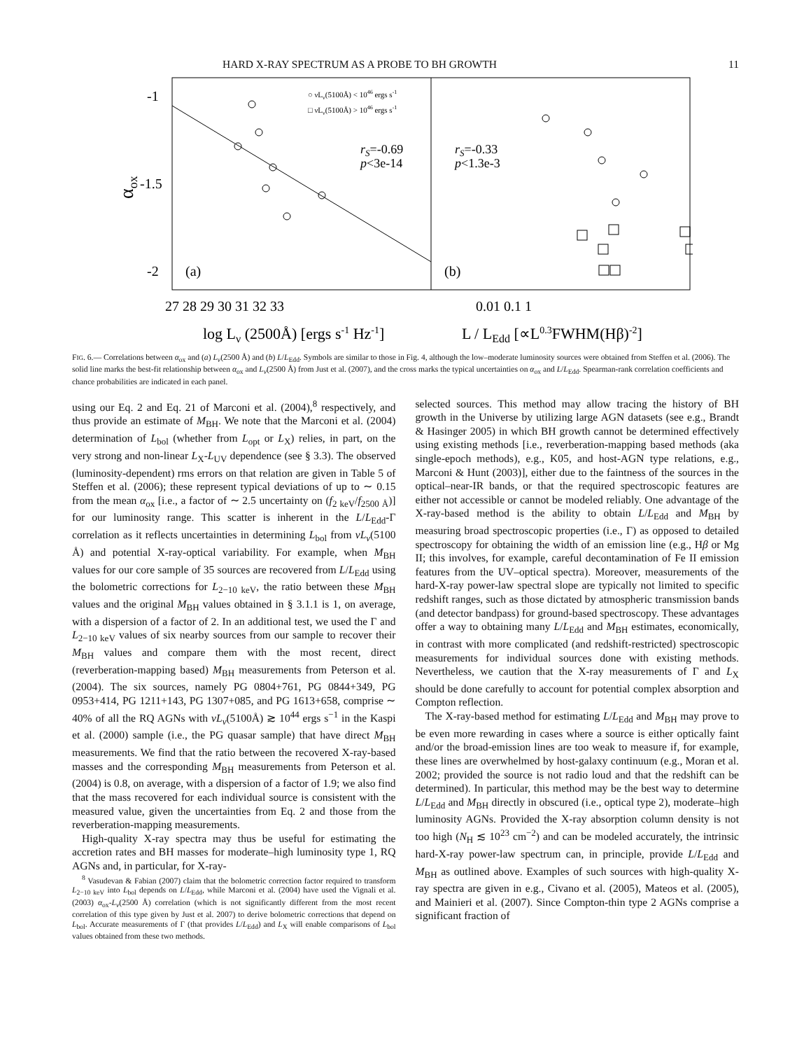HARD X-RAY SPECTRUM AS A PROBE TO BH GROWTH 11
-1
-1.5
-2
αox
27 28 29 30 31 32 33
log Lν (2500Å) [ergs s-1 Hz-1]
0.01 0.1 1
L / LEdd [∝L0.3FWHM(Hβ)-2]
○ νLν(5100Å) < 1046 ergs s-1
□ νLν(5100Å) > 1046 ergs s-1
rS=-0.69
p<3e-14
rS=-0.33
p<1.3e-3
(a)
(b)
FIG. 6.— Correlations between α<sub>ox</sub> and (a) L<sub>ν</sub>(2500 Å) and (b) L/L<sub>Edd</sub>. Symbols are similar to those in Fig. 4, although the low–moderate luminosity sources were obtained from Steffen et al. (2006). The solid line marks the best-fit relationship between α<sub>ox</sub> and L<sub>ν</sub>(2500 Å) from Just et al. (2007), and the cross marks the typical uncertainties on α<sub>ox</sub> and L/L<sub>Edd</sub>. Spearman-rank correlation coefficients and chance probabilities are indicated in each panel.
using our Eq. 2 and Eq. 21 of Marconi et al. (2004),<sup>8</sup> respectively, and thus provide an estimate of M<sub>BH</sub>. We note that the Marconi et al. (2004) determination of L<sub>bol</sub> (whether from L<sub>opt</sub> or L<sub>X</sub>) relies, in part, on the very strong and non-linear L<sub>X</sub>-L<sub>UV</sub> dependence (see § 3.3). The observed (luminosity-dependent) rms errors on that relation are given in Table 5 of Steffen et al. (2006); these represent typical deviations of up to ∼ 0.15 from the mean α<sub>ox</sub> [i.e., a factor of ∼ 2.5 uncertainty on (f<sub>2 keV</sub>/f<sub>2500 Å</sub>)] for our luminosity range. This scatter is inherent in the L/L<sub>Edd</sub>-Γ correlation as it reflects uncertainties in determining L<sub>bol</sub> from νL<sub>ν</sub>(5100 Å) and potential X-ray-optical variability. For example, when M<sub>BH</sub> values for our core sample of 35 sources are recovered from L/L<sub>Edd</sub> using the bolometric corrections for L<sub>2−10 keV</sub>, the ratio between these M<sub>BH</sub> values and the original M<sub>BH</sub> values obtained in § 3.1.1 is 1, on average, with a dispersion of a factor of 2. In an additional test, we used the Γ and L<sub>2−10 keV</sub> values of six nearby sources from our sample to recover their M<sub>BH</sub> values and compare them with the most recent, direct (reverberation-mapping based) M<sub>BH</sub> measurements from Peterson et al. (2004). The six sources, namely PG 0804+761, PG 0844+349, PG 0953+414, PG 1211+143, PG 1307+085, and PG 1613+658, comprise ∼ 40% of all the RQ AGNs with νL<sub>ν</sub>(5100Å) ≳ 10<sup>44</sup> ergs s<sup>−1</sup> in the Kaspi et al. (2000) sample (i.e., the PG quasar sample) that have direct M<sub>BH</sub> measurements. We find that the ratio between the recovered X-ray-based masses and the corresponding M<sub>BH</sub> measurements from Peterson et al. (2004) is 0.8, on average, with a dispersion of a factor of 1.9; we also find that the mass recovered for each individual source is consistent with the measured value, given the uncertainties from Eq. 2 and those from the reverberation-mapping measurements.
High-quality X-ray spectra may thus be useful for estimating the accretion rates and BH masses for moderate–high luminosity type 1, RQ AGNs and, in particular, for X-ray-
<sup>8</sup> Vasudevan & Fabian (2007) claim that the bolometric correction factor required to transform L<sub>2−10 keV</sub> into L<sub>bol</sub> depends on L/L<sub>Edd</sub>, while Marconi et al. (2004) have used the Vignali et al. (2003) α<sub>ox</sub>-L<sub>ν</sub>(2500 Å) correlation (which is not significantly different from the most recent correlation of this type given by Just et al. 2007) to derive bolometric corrections that depend on L<sub>bol</sub>. Accurate measurements of Γ (that provides L/L<sub>Edd</sub>) and L<sub>X</sub> will enable comparisons of L<sub>bol</sub> values obtained from these two methods.
selected sources. This method may allow tracing the history of BH growth in the Universe by utilizing large AGN datasets (see e.g., Brandt & Hasinger 2005) in which BH growth cannot be determined effectively using existing methods [i.e., reverberation-mapping based methods (aka single-epoch methods), e.g., K05, and host-AGN type relations, e.g., Marconi & Hunt (2003)], either due to the faintness of the sources in the optical–near-IR bands, or that the required spectroscopic features are either not accessible or cannot be modeled reliably. One advantage of the X-ray-based method is the ability to obtain L/L<sub>Edd</sub> and M<sub>BH</sub> by measuring broad spectroscopic properties (i.e., Γ) as opposed to detailed spectroscopy for obtaining the width of an emission line (e.g., Hβ or Mg II; this involves, for example, careful decontamination of Fe II emission features from the UV–optical spectra). Moreover, measurements of the hard-X-ray power-law spectral slope are typically not limited to specific redshift ranges, such as those dictated by atmospheric transmission bands (and detector bandpass) for ground-based spectroscopy. These advantages offer a way to obtaining many L/L<sub>Edd</sub> and M<sub>BH</sub> estimates, economically, in contrast with more complicated (and redshift-restricted) spectroscopic measurements for individual sources done with existing methods. Nevertheless, we caution that the X-ray measurements of Γ and L<sub>X</sub> should be done carefully to account for potential complex absorption and Compton reflection.
The X-ray-based method for estimating L/L<sub>Edd</sub> and M<sub>BH</sub> may prove to be even more rewarding in cases where a source is either optically faint and/or the broad-emission lines are too weak to measure if, for example, these lines are overwhelmed by host-galaxy continuum (e.g., Moran et al. 2002; provided the source is not radio loud and that the redshift can be determined). In particular, this method may be the best way to determine L/L<sub>Edd</sub> and M<sub>BH</sub> directly in obscured (i.e., optical type 2), moderate–high luminosity AGNs. Provided the X-ray absorption column density is not too high (N<sub>H</sub> ≲ 10<sup>23</sup> cm<sup>−2</sup>) and can be modeled accurately, the intrinsic hard-X-ray power-law spectrum can, in principle, provide L/L<sub>Edd</sub> and M<sub>BH</sub> as outlined above. Examples of such sources with high-quality X-ray spectra are given in e.g., Civano et al. (2005), Mateos et al. (2005), and Mainieri et al. (2007). Since Compton-thin type 2 AGNs comprise a significant fraction of